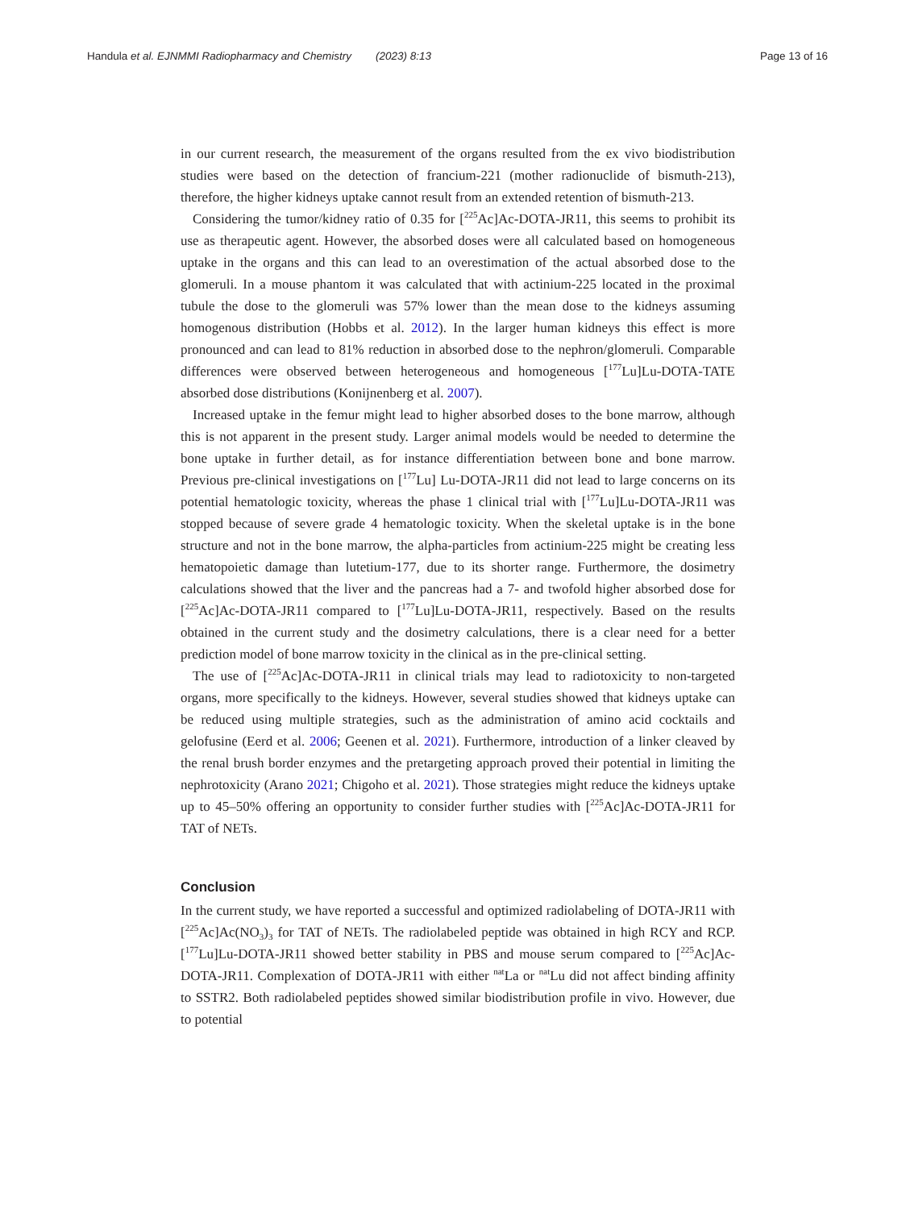Handula et al. EJNMMI Radiopharmacy and Chemistry (2023) 8:13 Page 13 of 16
in our current research, the measurement of the organs resulted from the ex vivo bio­distribution studies were based on the detection of francium-221 (mother radionuclide of bismuth-213), therefore, the higher kidneys uptake cannot result from an extended retention of bismuth-213.
Considering the tumor/kidney ratio of 0.35 for [<sup>225</sup>Ac]Ac-DOTA-JR11, this seems to prohibit its use as therapeutic agent. However, the absorbed doses were all calculated based on homogeneous uptake in the organs and this can lead to an overestimation of the actual absorbed dose to the glomeruli. In a mouse phantom it was calculated that with actinium-225 located in the proximal tubule the dose to the glomeruli was 57% lower than the mean dose to the kidneys assuming homogenous distribution (Hobbs et al. 2012). In the larger human kidneys this effect is more pronounced and can lead to 81% reduction in absorbed dose to the nephron/glomeruli. Comparable differences were observed between heterogeneous and homogeneous [<sup>177</sup>Lu]Lu-DOTA-TATE absorbed dose distributions (Konijnenberg et al. 2007).
Increased uptake in the femur might lead to higher absorbed doses to the bone mar­row, although this is not apparent in the present study. Larger animal models would be needed to determine the bone uptake in further detail, as for instance differen­tiation between bone and bone marrow. Previous pre-clinical investigations on [<sup>177</sup>Lu] Lu-DOTA-JR11 did not lead to large concerns on its potential hematologic toxicity, whereas the phase 1 clinical trial with [<sup>177</sup>Lu]Lu-DOTA-JR11 was stopped because of severe grade 4 hematologic toxicity. When the skeletal uptake is in the bone structure and not in the bone marrow, the alpha-particles from actinium-225 might be creating less hematopoietic damage than lutetium-177, due to its shorter range. Furthermore, the dosimetry calculations showed that the liver and the pancreas had a 7- and twofold higher absorbed dose for [<sup>225</sup>Ac]Ac-DOTA-JR11 compared to [<sup>177</sup>Lu]Lu-DOTA-JR11, respectively. Based on the results obtained in the current study and the dosimetry calcu­lations, there is a clear need for a better prediction model of bone marrow toxicity in the clinical as in the pre-clinical setting.
The use of [<sup>225</sup>Ac]Ac-DOTA-JR11 in clinical trials may lead to radiotoxicity to non-targeted organs, more specifically to the kidneys. However, several studies showed that kidneys uptake can be reduced using multiple strategies, such as the administration of amino acid cocktails and gelofusine (Eerd et al. 2006; Geenen et al. 2021). Furthermore, introduction of a linker cleaved by the renal brush border enzymes and the pretarget­ing approach proved their potential in limiting the nephrotoxicity (Arano 2021; Chigoho et al. 2021). Those strategies might reduce the kidneys uptake up to 45–50% offering an opportunity to consider further studies with [<sup>225</sup>Ac]Ac-DOTA-JR11 for TAT of NETs.
Conclusion
In the current study, we have reported a successful and optimized radiolabeling of DOTA-JR11 with [<sup>225</sup>Ac]Ac(NO<sub>3</sub>)<sub>3</sub> for TAT of NETs. The radiolabeled peptide was obtained in high RCY and RCP. [<sup>177</sup>Lu]Lu-DOTA-JR11 showed better stability in PBS and mouse serum compared to [<sup>225</sup>Ac]Ac-DOTA-JR11. Complexation of DOTA-JR11 with either <sup>nat</sup>La or <sup>nat</sup>Lu did not affect binding affinity to SSTR2. Both radiolabeled peptides showed similar biodistribution profile in vivo. However, due to potential